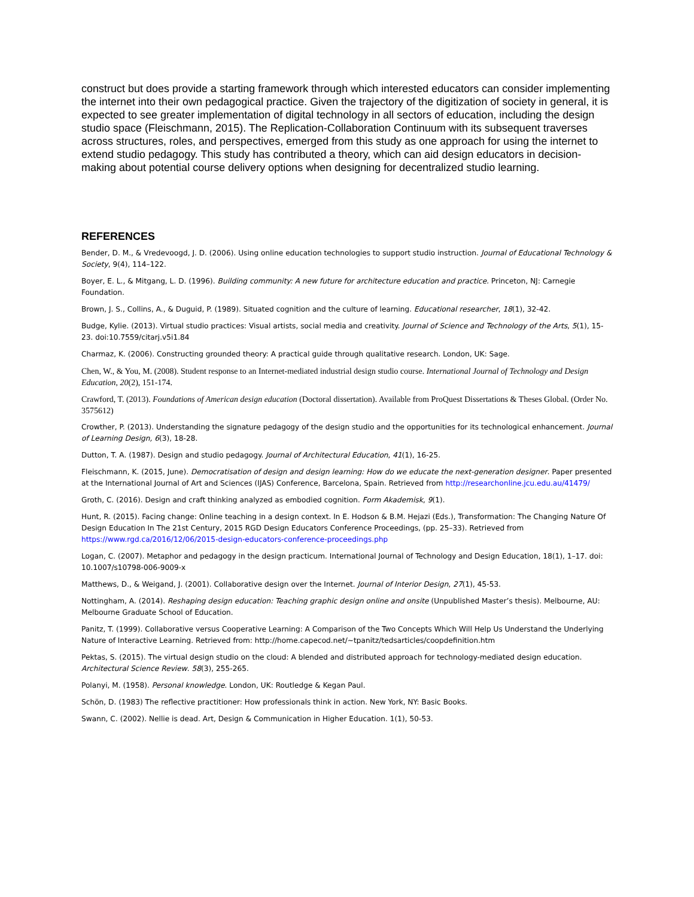construct but does provide a starting framework through which interested educators can consider implementing the internet into their own pedagogical practice. Given the trajectory of the digitization of society in general, it is expected to see greater implementation of digital technology in all sectors of education, including the design studio space (Fleischmann, 2015). The Replication-Collaboration Continuum with its subsequent traverses across structures, roles, and perspectives, emerged from this study as one approach for using the internet to extend studio pedagogy. This study has contributed a theory, which can aid design educators in decision-making about potential course delivery options when designing for decentralized studio learning.
REFERENCES
Bender, D. M., & Vredevoogd, J. D. (2006). Using online education technologies to support studio instruction. Journal of Educational Technology & Society, 9(4), 114–122.
Boyer, E. L., & Mitgang, L. D. (1996). Building community: A new future for architecture education and practice. Princeton, NJ: Carnegie Foundation.
Brown, J. S., Collins, A., & Duguid, P. (1989). Situated cognition and the culture of learning. Educational researcher, 18(1), 32-42.
Budge, Kylie. (2013). Virtual studio practices: Visual artists, social media and creativity. Journal of Science and Technology of the Arts, 5(1), 15-23. doi:10.7559/citarj.v5i1.84
Charmaz, K. (2006). Constructing grounded theory: A practical guide through qualitative research. London, UK: Sage.
Chen, W., & You, M. (2008). Student response to an Internet-mediated industrial design studio course. International Journal of Technology and Design Education, 20(2), 151-174.
Crawford, T. (2013). Foundations of American design education (Doctoral dissertation). Available from ProQuest Dissertations & Theses Global. (Order No. 3575612)
Crowther, P. (2013). Understanding the signature pedagogy of the design studio and the opportunities for its technological enhancement. Journal of Learning Design, 6(3), 18-28.
Dutton, T. A. (1987). Design and studio pedagogy. Journal of Architectural Education, 41(1), 16-25.
Fleischmann, K. (2015, June). Democratisation of design and design learning: How do we educate the next-generation designer. Paper presented at the International Journal of Art and Sciences (IJAS) Conference, Barcelona, Spain. Retrieved from http://researchonline.jcu.edu.au/41479/
Groth, C. (2016). Design and craft thinking analyzed as embodied cognition. Form Akademisk, 9(1).
Hunt, R. (2015). Facing change: Online teaching in a design context. In E. Hodson & B.M. Hejazi (Eds.), Transformation: The Changing Nature Of Design Education In The 21st Century, 2015 RGD Design Educators Conference Proceedings, (pp. 25–33). Retrieved from https://www.rgd.ca/2016/12/06/2015-design-educators-conference-proceedings.php
Logan, C. (2007). Metaphor and pedagogy in the design practicum. International Journal of Technology and Design Education, 18(1), 1–17. doi: 10.1007/s10798-006-9009-x
Matthews, D., & Weigand, J. (2001). Collaborative design over the Internet. Journal of Interior Design, 27(1), 45-53.
Nottingham, A. (2014). Reshaping design education: Teaching graphic design online and onsite (Unpublished Master’s thesis). Melbourne, AU: Melbourne Graduate School of Education.
Panitz, T. (1999). Collaborative versus Cooperative Learning: A Comparison of the Two Concepts Which Will Help Us Understand the Underlying Nature of Interactive Learning. Retrieved from: http://home.capecod.net/~tpanitz/tedsarticles/coopdefinition.htm
Pektas, S. (2015). The virtual design studio on the cloud: A blended and distributed approach for technology-mediated design education. Architectural Science Review. 58(3), 255-265.
Polanyi, M. (1958). Personal knowledge. London, UK: Routledge & Kegan Paul.
Schön, D. (1983) The reflective practitioner: How professionals think in action. New York, NY: Basic Books.
Swann, C. (2002). Nellie is dead. Art, Design & Communication in Higher Education. 1(1), 50-53.